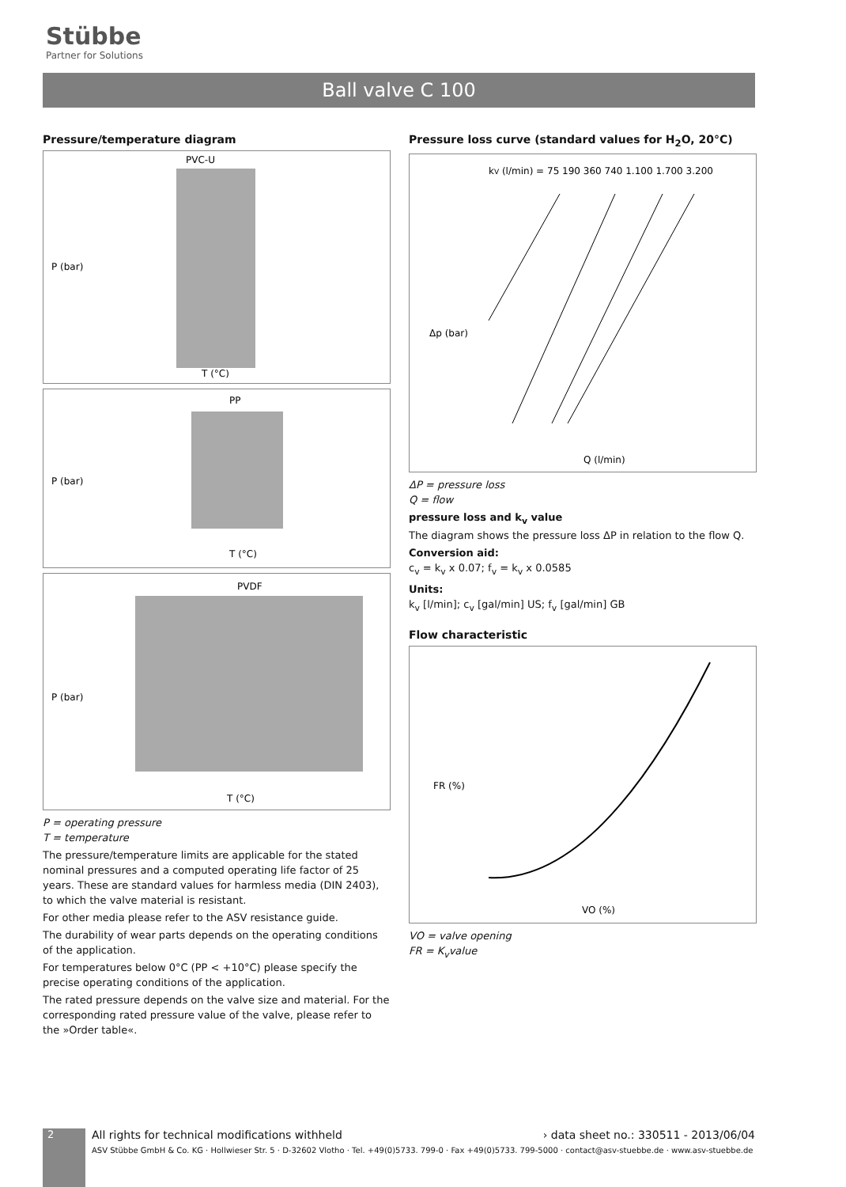Stübbe
Partner for Solutions
Ball valve C 100
Pressure/temperature diagram
PVC-U
P (bar)
T (°C)
PP
P (bar)
T (°C)
PVDF
P (bar)
T (°C)
P = operating pressure
T = temperature
The pressure/temperature limits are applicable for the stated nominal pressures and a computed operating life factor of 25 years. These are standard values for harmless media (DIN 2403), to which the valve material is resistant.
For other media please refer to the ASV resistance guide.
The durability of wear parts depends on the operating conditions of the application.
For temperatures below 0°C (PP < +10°C) please specify the precise operating conditions of the application.
The rated pressure depends on the valve size and material. For the corresponding rated pressure value of the valve, please refer to the »Order table«.
Pressure loss curve (standard values for H<sub>2</sub>O, 20°C)
kV (l/min) = 75 190 360 740 1.100 1.700 3.200
Δp (bar)
Q (l/min)
ΔP = pressure loss
Q = flow
pressure loss and k<sub>v</sub> value
The diagram shows the pressure loss ΔP in relation to the flow Q.
Conversion aid:
c<sub>v</sub> = k<sub>v</sub> x 0.07; f<sub>v</sub> = k<sub>v</sub> x 0.0585
Units:
k<sub>v</sub> [l/min]; c<sub>v</sub> [gal/min] US; f<sub>v</sub> [gal/min] GB
Flow characteristic
FR (%)
VO (%)
VO = valve opening
FR = K<sub>v</sub>value
2
All rights for technical modifications withheld › data sheet no.: 330511 - 2013/06/04
ASV Stübbe GmbH & Co. KG · Hollwieser Str. 5 · D-32602 Vlotho · Tel. +49(0)5733. 799-0 · Fax +49(0)5733. 799-5000 · contact@asv-stuebbe.de · www.asv-stuebbe.de